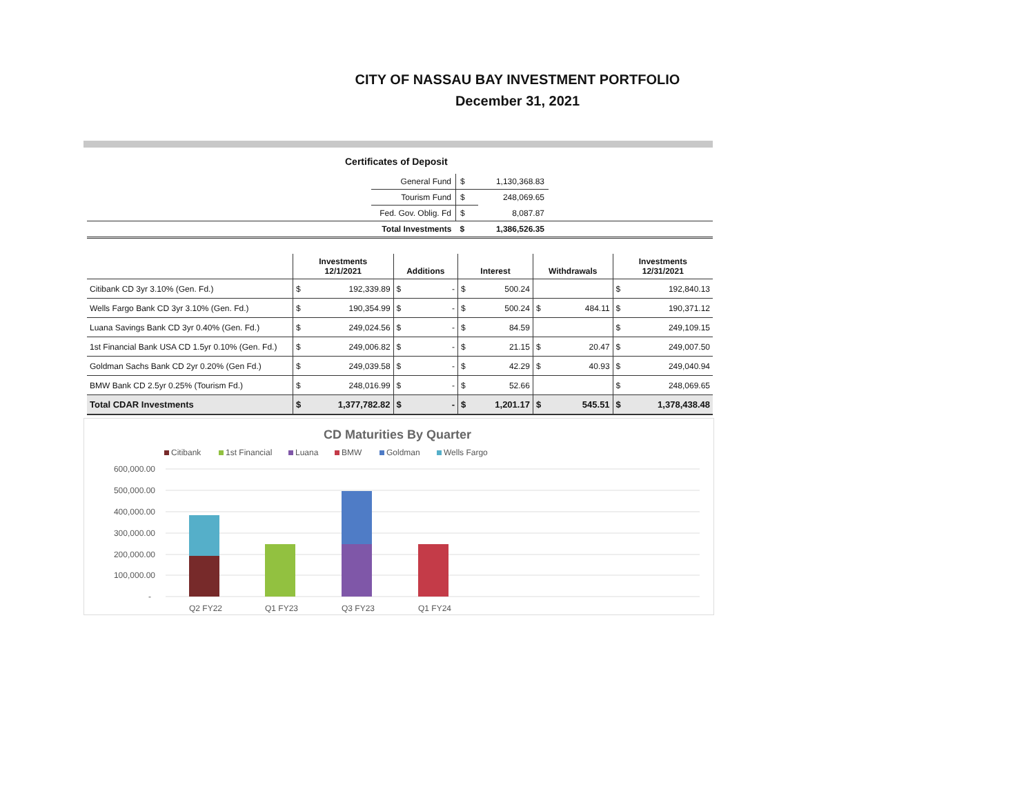CITY OF NASSAU BAY INVESTMENT PORTFOLIO
December 31, 2021
Certificates of Deposit
| | General Fund | $ | 1,130,368.83 | |
| | Tourism Fund | $ | 248,069.65 | |
| | Fed. Gov. Oblig. Fd | $ | 8,087.87 | |
| | Total Investments | $ | 1,386,526.35 | |
| | Investments 12/1/2021 | | Additions | | Interest | | Withdrawals | | Investments 12/31/2021 | |
| --- | --- | --- | --- | --- | --- | --- | --- | --- | --- | --- |
| Citibank CD 3yr 3.10% (Gen. Fd.) | $ | 192,339.89 | $ | - | $ | 500.24 | | | $ | 192,840.13 |
| Wells Fargo Bank CD 3yr 3.10% (Gen. Fd.) | $ | 190,354.99 | $ | - | $ | 500.24 | $ | 484.11 | $ | 190,371.12 |
| Luana Savings Bank CD 3yr 0.40% (Gen. Fd.) | $ | 249,024.56 | $ | - | $ | 84.59 | | | $ | 249,109.15 |
| 1st Financial Bank USA CD 1.5yr 0.10% (Gen. Fd.) | $ | 249,006.82 | $ | - | $ | 21.15 | $ | 20.47 | $ | 249,007.50 |
| Goldman Sachs Bank CD 2yr 0.20% (Gen Fd.) | $ | 249,039.58 | $ | - | $ | 42.29 | $ | 40.93 | $ | 249,040.94 |
| BMW Bank CD 2.5yr 0.25% (Tourism Fd.) | $ | 248,016.99 | $ | - | $ | 52.66 | | | $ | 248,069.65 |
| Total CDAR Investments | $ | 1,377,782.82 | $ | - | $ | 1,201.17 | $ | 545.51 | $ | 1,378,438.48 |
CD Maturities By Quarter
Citibank
1st Financial
Luana
BMW
Goldman
Wells Fargo
600,000.00
500,000.00
400,000.00
300,000.00
200,000.00
100,000.00
-
Q2 FY22
Q1 FY23
Q3 FY23
Q1 FY24